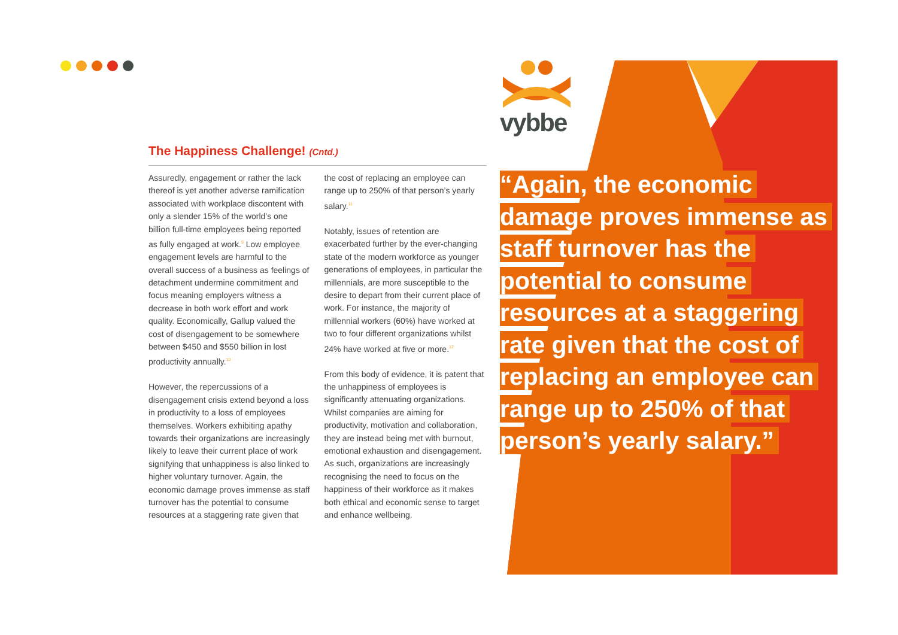vybbe
The Happiness Challenge! (Cntd.)
Assuredly, engagement or rather the lack thereof is yet another adverse ramification associated with workplace discontent with only a slender 15% of the world’s one billion full-time employees being reported as fully engaged at work.<sup>9</sup> Low employee engagement levels are harmful to the overall success of a business as feelings of detachment undermine commitment and focus meaning employers witness a decrease in both work effort and work quality. Economically, Gallup valued the cost of disengagement to be somewhere between $450 and $550 billion in lost productivity annually.<sup>10</sup>
However, the repercussions of a disengagement crisis extend beyond a loss in productivity to a loss of employees themselves. Workers exhibiting apathy towards their organizations are increasingly likely to leave their current place of work signifying that unhappiness is also linked to higher voluntary turnover. Again, the economic damage proves immense as staff turnover has the potential to consume resources at a staggering rate given that the cost of replacing an employee can range up to 250% of that person’s yearly salary.<sup>11</sup>
Notably, issues of retention are exacerbated further by the ever-changing state of the modern workforce as younger generations of employees, in particular the millennials, are more susceptible to the desire to depart from their current place of work. For instance, the majority of millennial workers (60%) have worked at two to four different organizations whilst 24% have worked at five or more.<sup>12</sup>
From this body of evidence, it is patent that the unhappiness of employees is significantly attenuating organizations. Whilst companies are aiming for productivity, motivation and collaboration, they are instead being met with burnout, emotional exhaustion and disengagement. As such, organizations are increasingly recognising the need to focus on the happiness of their workforce as it makes both ethical and economic sense to target and enhance wellbeing.
“Again, the economic damage proves immense as staff turnover has the potential to consume resources at a staggering rate given that the cost of replacing an employee can range up to 250% of that person’s yearly salary.”